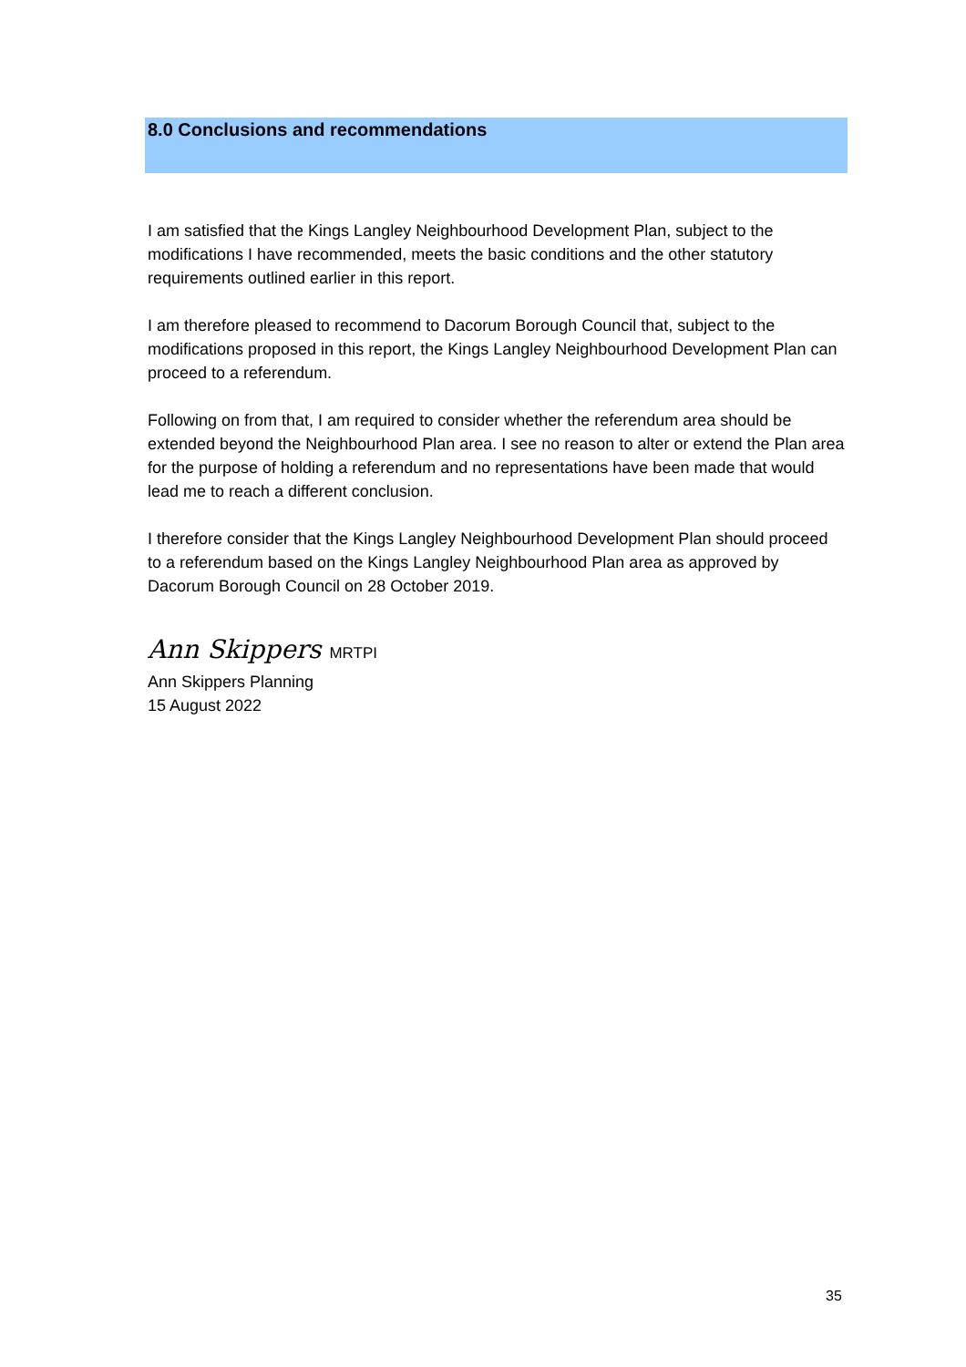8.0 Conclusions and recommendations
I am satisfied that the Kings Langley Neighbourhood Development Plan, subject to the modifications I have recommended, meets the basic conditions and the other statutory requirements outlined earlier in this report.
I am therefore pleased to recommend to Dacorum Borough Council that, subject to the modifications proposed in this report, the Kings Langley Neighbourhood Development Plan can proceed to a referendum.
Following on from that, I am required to consider whether the referendum area should be extended beyond the Neighbourhood Plan area. I see no reason to alter or extend the Plan area for the purpose of holding a referendum and no representations have been made that would lead me to reach a different conclusion.
I therefore consider that the Kings Langley Neighbourhood Development Plan should proceed to a referendum based on the Kings Langley Neighbourhood Plan area as approved by Dacorum Borough Council on 28 October 2019.
Ann Skippers MRTPI
Ann Skippers Planning
15 August 2022
35